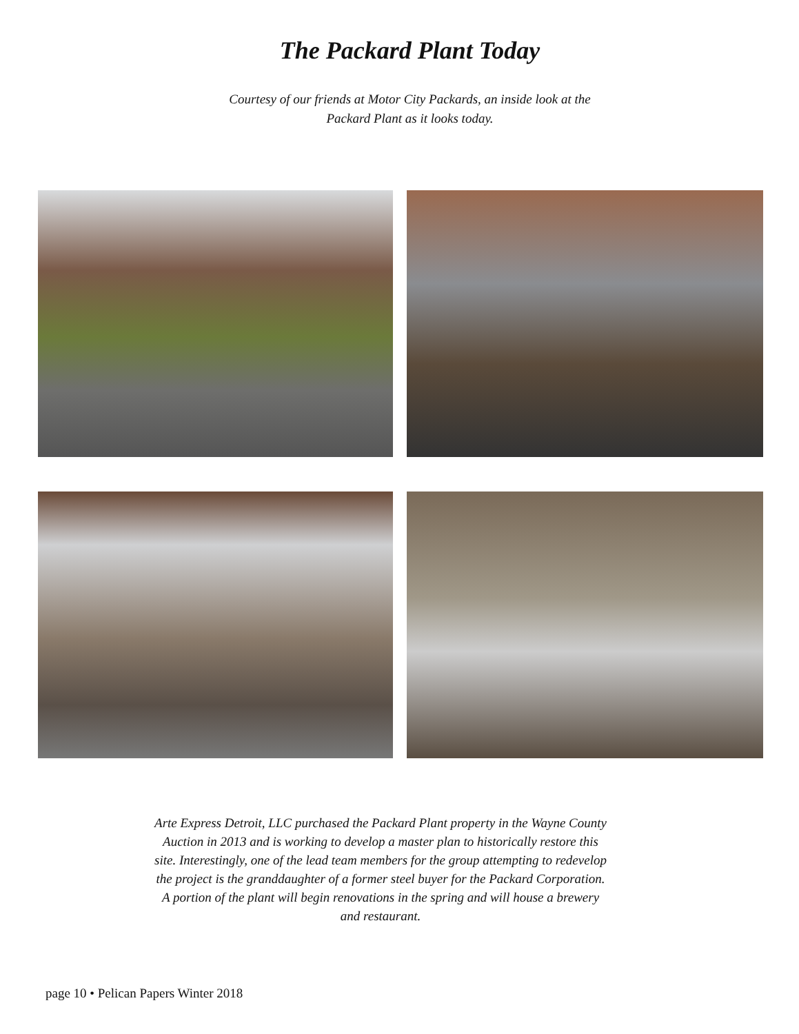The Packard Plant Today
Courtesy of our friends at Motor City Packards, an inside look at the
Packard Plant as it looks today.
Arte Express Detroit, LLC purchased the Packard Plant property in the Wayne County Auction in 2013 and is working to develop a master plan to historically restore this site. Interestingly, one of the lead team members for the group attempting to redevelop the project is the granddaughter of a former steel buyer for the Packard Corporation. A portion of the plant will begin renovations in the spring and will house a brewery and restaurant.
page 10 • Pelican Papers Winter 2018